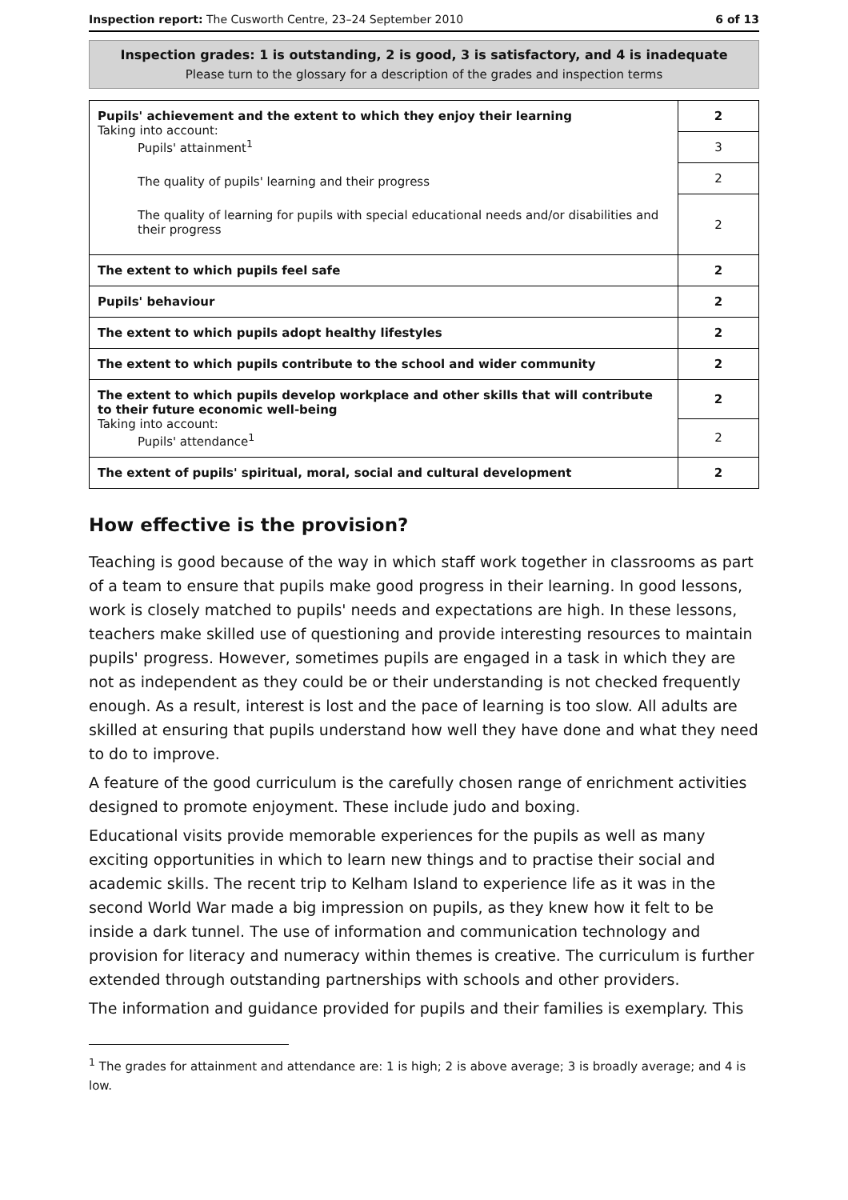Inspection report: The Cusworth Centre, 23–24 September 2010 6 of 13
Inspection grades: 1 is outstanding, 2 is good, 3 is satisfactory, and 4 is inadequate
Please turn to the glossary for a description of the grades and inspection terms
| Pupils' achievement and the extent to which they enjoy their learning Taking into account: Pupils' attainment<sup>1</sup> The quality of pupils' learning and their progress The quality of learning for pupils with special educational needs and/or disabilities and their progress | 2 |
| | 3 |
| | 2 |
| | 2 |
| The extent to which pupils feel safe | 2 |
| Pupils' behaviour | 2 |
| The extent to which pupils adopt healthy lifestyles | 2 |
| The extent to which pupils contribute to the school and wider community | 2 |
| The extent to which pupils develop workplace and other skills that will contribute to their future economic well-being Taking into account: Pupils' attendance<sup>1</sup> | 2 |
| | 2 |
| The extent of pupils' spiritual, moral, social and cultural development | 2 |
How effective is the provision?
Teaching is good because of the way in which staff work together in classrooms as part of a team to ensure that pupils make good progress in their learning. In good lessons, work is closely matched to pupils' needs and expectations are high. In these lessons, teachers make skilled use of questioning and provide interesting resources to maintain pupils' progress. However, sometimes pupils are engaged in a task in which they are not as independent as they could be or their understanding is not checked frequently enough. As a result, interest is lost and the pace of learning is too slow. All adults are skilled at ensuring that pupils understand how well they have done and what they need to do to improve.
A feature of the good curriculum is the carefully chosen range of enrichment activities designed to promote enjoyment. These include judo and boxing.
Educational visits provide memorable experiences for the pupils as well as many exciting opportunities in which to learn new things and to practise their social and academic skills. The recent trip to Kelham Island to experience life as it was in the second World War made a big impression on pupils, as they knew how it felt to be inside a dark tunnel. The use of information and communication technology and provision for literacy and numeracy within themes is creative. The curriculum is further extended through outstanding partnerships with schools and other providers.
The information and guidance provided for pupils and their families is exemplary. This
<sup>1</sup> The grades for attainment and attendance are: 1 is high; 2 is above average; 3 is broadly average; and 4 is low.